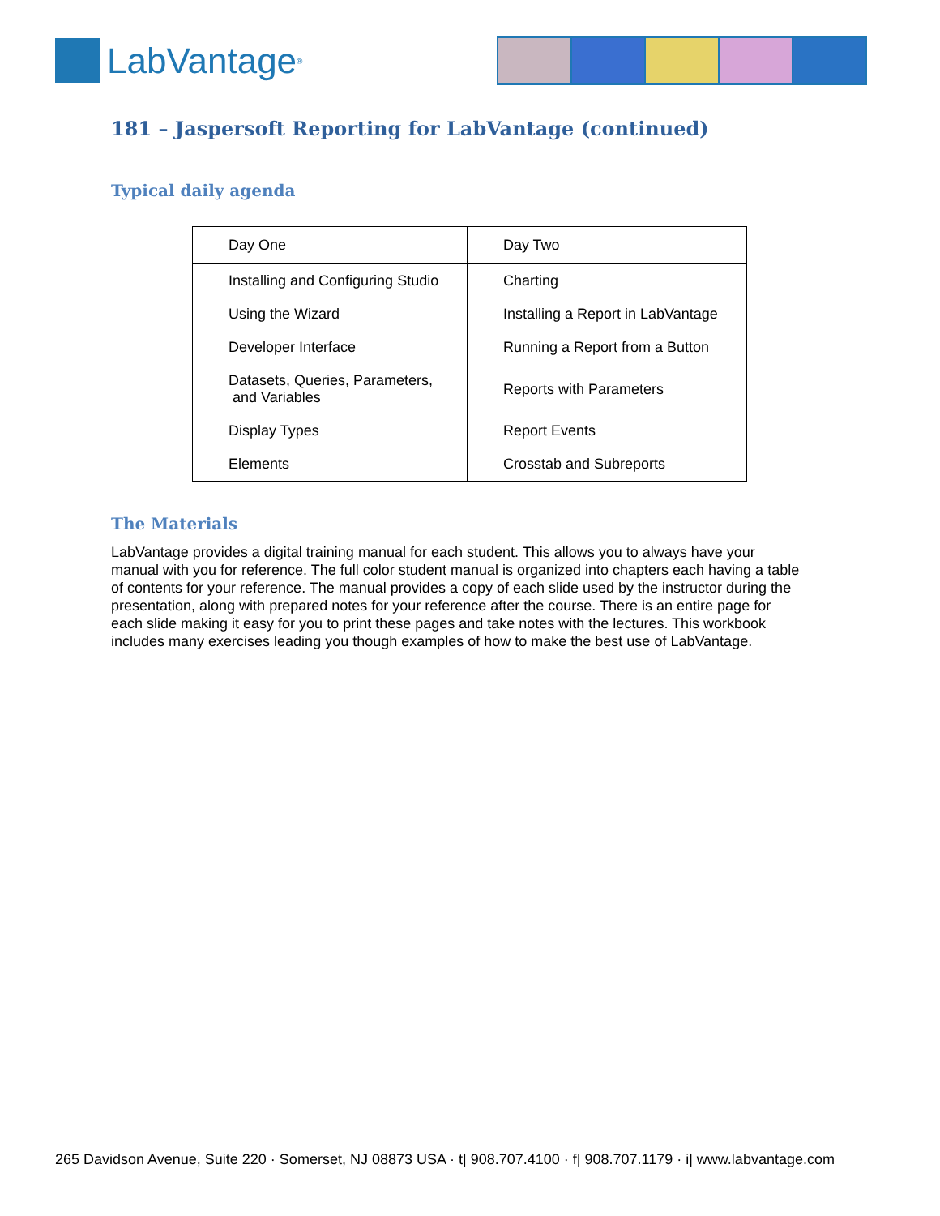LabVantage<sup>®</sup>
181 – Jaspersoft Reporting for LabVantage (continued)
Typical daily agenda
| Day One | Day Two |
| --- | --- |
| Installing and Configuring Studio | Charting |
| Using the Wizard | Installing a Report in LabVantage |
| Developer Interface | Running a Report from a Button |
| Datasets, Queries, Parameters, and Variables | Reports with Parameters |
| Display Types | Report Events |
| Elements | Crosstab and Subreports |
The Materials
LabVantage provides a digital training manual for each student. This allows you to always have your manual with you for reference. The full color student manual is organized into chapters each having a table of contents for your reference. The manual provides a copy of each slide used by the instructor during the presentation, along with prepared notes for your reference after the course. There is an entire page for each slide making it easy for you to print these pages and take notes with the lectures. This workbook includes many exercises leading you though examples of how to make the best use of LabVantage.
265 Davidson Avenue, Suite 220 · Somerset, NJ 08873 USA · t| 908.707.4100 · f| 908.707.1179 · i| www.labvantage.com